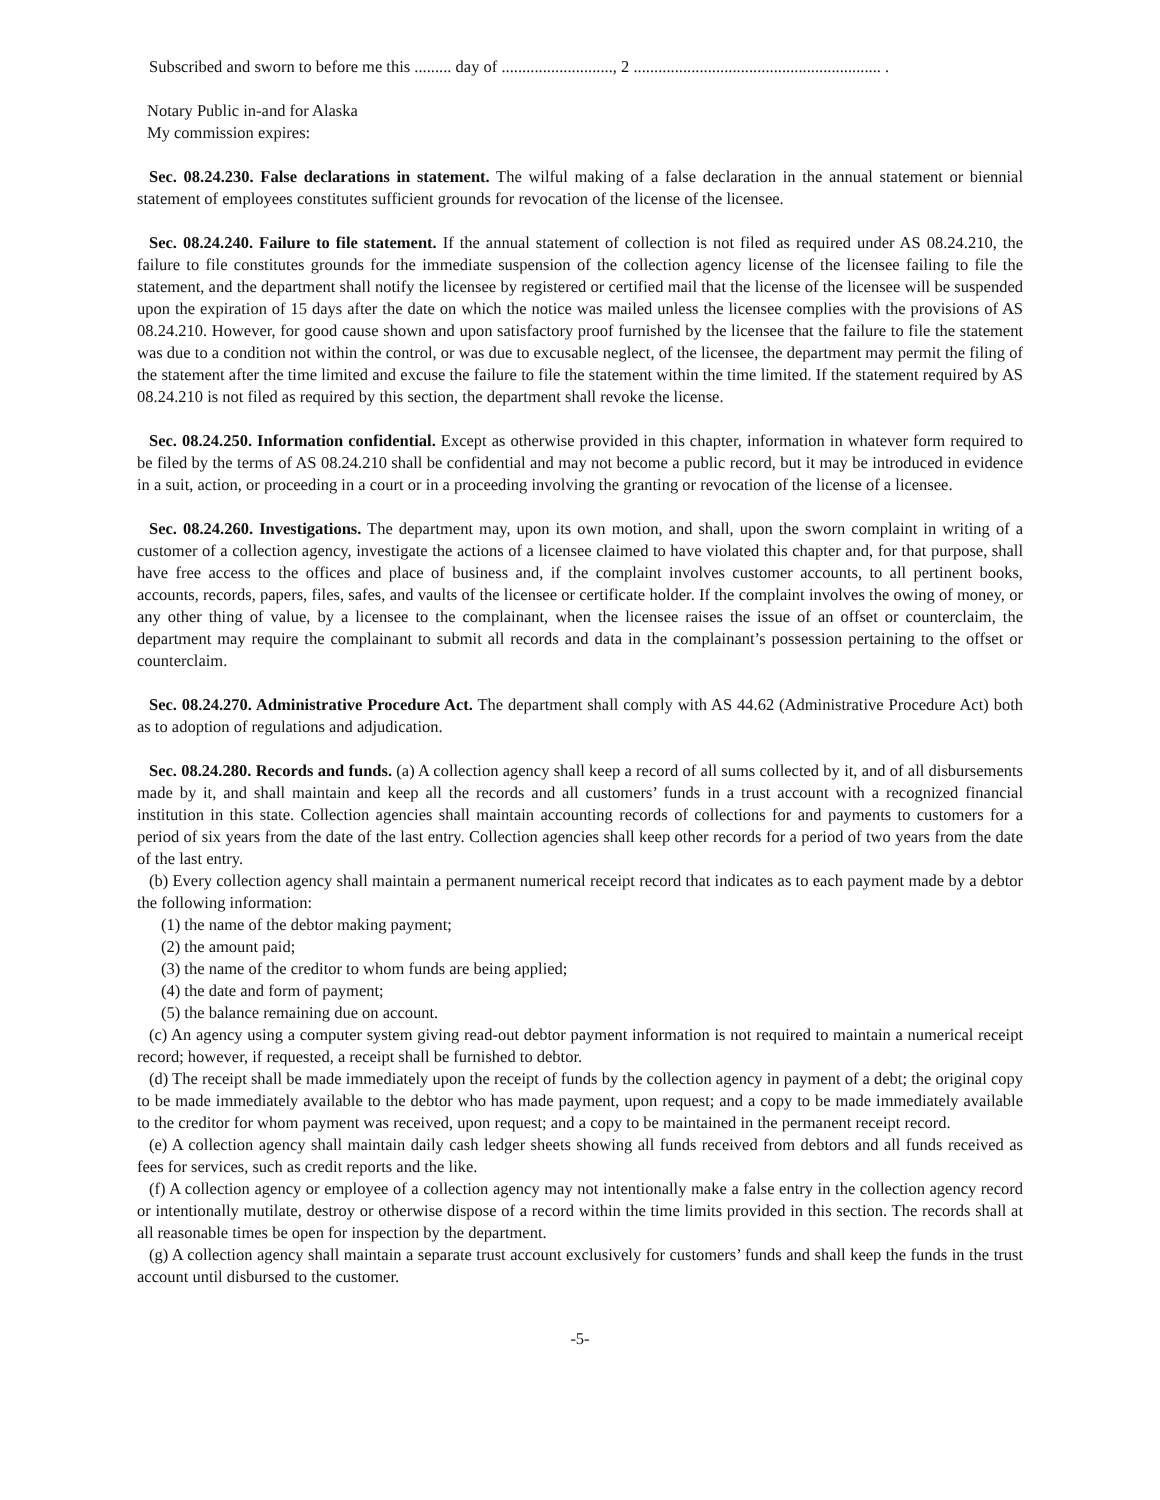Subscribed and sworn to before me this ......... day of ..........................., 2 ............................................................ .
Notary Public in-and for Alaska
My commission expires:
Sec. 08.24.230. False declarations in statement. The wilful making of a false declaration in the annual statement or biennial statement of employees constitutes sufficient grounds for revocation of the license of the licensee.
Sec. 08.24.240. Failure to file statement. If the annual statement of collection is not filed as required under AS 08.24.210, the failure to file constitutes grounds for the immediate suspension of the collection agency license of the licensee failing to file the statement, and the department shall notify the licensee by registered or certified mail that the license of the licensee will be suspended upon the expiration of 15 days after the date on which the notice was mailed unless the licensee complies with the provisions of AS 08.24.210. However, for good cause shown and upon satisfactory proof furnished by the licensee that the failure to file the statement was due to a condition not within the control, or was due to excusable neglect, of the licensee, the department may permit the filing of the statement after the time limited and excuse the failure to file the statement within the time limited. If the statement required by AS 08.24.210 is not filed as required by this section, the department shall revoke the license.
Sec. 08.24.250. Information confidential. Except as otherwise provided in this chapter, information in whatever form required to be filed by the terms of AS 08.24.210 shall be confidential and may not become a public record, but it may be introduced in evidence in a suit, action, or proceeding in a court or in a proceeding involving the granting or revocation of the license of a licensee.
Sec. 08.24.260. Investigations. The department may, upon its own motion, and shall, upon the sworn complaint in writing of a customer of a collection agency, investigate the actions of a licensee claimed to have violated this chapter and, for that purpose, shall have free access to the offices and place of business and, if the complaint involves customer accounts, to all pertinent books, accounts, records, papers, files, safes, and vaults of the licensee or certificate holder. If the complaint involves the owing of money, or any other thing of value, by a licensee to the complainant, when the licensee raises the issue of an offset or counterclaim, the department may require the complainant to submit all records and data in the complainant’s possession pertaining to the offset or counterclaim.
Sec. 08.24.270. Administrative Procedure Act. The department shall comply with AS 44.62 (Administrative Procedure Act) both as to adoption of regulations and adjudication.
Sec. 08.24.280. Records and funds. (a) A collection agency shall keep a record of all sums collected by it, and of all disbursements made by it, and shall maintain and keep all the records and all customers’ funds in a trust account with a recognized financial institution in this state. Collection agencies shall maintain accounting records of collections for and payments to customers for a period of six years from the date of the last entry. Collection agencies shall keep other records for a period of two years from the date of the last entry.
(b) Every collection agency shall maintain a permanent numerical receipt record that indicates as to each payment made by a debtor the following information:
(1) the name of the debtor making payment;
(2) the amount paid;
(3) the name of the creditor to whom funds are being applied;
(4) the date and form of payment;
(5) the balance remaining due on account.
(c) An agency using a computer system giving read-out debtor payment information is not required to maintain a numerical receipt record; however, if requested, a receipt shall be furnished to debtor.
(d) The receipt shall be made immediately upon the receipt of funds by the collection agency in payment of a debt; the original copy to be made immediately available to the debtor who has made payment, upon request; and a copy to be made immediately available to the creditor for whom payment was received, upon request; and a copy to be maintained in the permanent receipt record.
(e) A collection agency shall maintain daily cash ledger sheets showing all funds received from debtors and all funds received as fees for services, such as credit reports and the like.
(f) A collection agency or employee of a collection agency may not intentionally make a false entry in the collection agency record or intentionally mutilate, destroy or otherwise dispose of a record within the time limits provided in this section. The records shall at all reasonable times be open for inspection by the department.
(g) A collection agency shall maintain a separate trust account exclusively for customers’ funds and shall keep the funds in the trust account until disbursed to the customer.
-5-